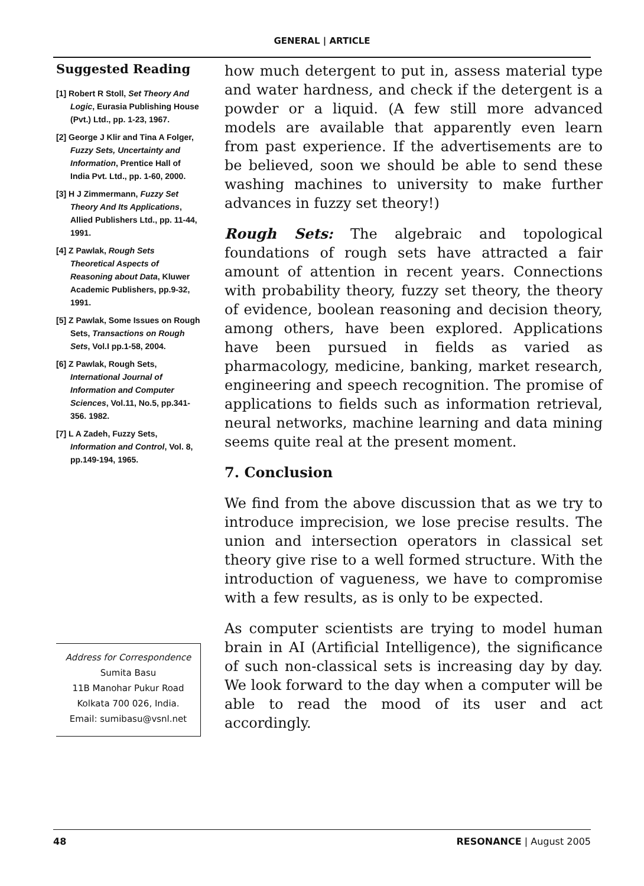GENERAL | ARTICLE
Suggested Reading
[1] Robert R Stoll, Set Theory And Logic, Eurasia Publishing House (Pvt.) Ltd., pp. 1-23, 1967.
[2] George J Klir and Tina A Folger, Fuzzy Sets, Uncertainty and Information, Prentice Hall of India Pvt. Ltd., pp. 1-60, 2000.
[3] H J Zimmermann, Fuzzy Set Theory And Its Applications, Allied Publishers Ltd., pp. 11-44, 1991.
[4] Z Pawlak, Rough Sets Theoretical Aspects of Reasoning about Data, Kluwer Academic Publishers, pp.9-32, 1991.
[5] Z Pawlak, Some Issues on Rough Sets, Transactions on Rough Sets, Vol.I pp.1-58, 2004.
[6] Z Pawlak, Rough Sets, International Journal of Information and Computer Sciences, Vol.11, No.5, pp.341-356. 1982.
[7] L A Zadeh, Fuzzy Sets, Information and Control, Vol. 8, pp.149-194, 1965.
Address for Correspondence
Sumita Basu
11B Manohar Pukur Road
Kolkata 700 026, India.
Email: sumibasu@vsnl.net
how much detergent to put in, assess material type and water hardness, and check if the detergent is a powder or a liquid. (A few still more advanced models are available that apparently even learn from past experience. If the advertisements are to be believed, soon we should be able to send these washing machines to university to make further advances in fuzzy set theory!)
Rough Sets: The algebraic and topological foundations of rough sets have attracted a fair amount of attention in recent years. Connections with probability theory, fuzzy set theory, the theory of evidence, boolean reasoning and decision theory, among others, have been explored. Applications have been pursued in fields as varied as pharmacology, medicine, banking, market research, engineering and speech recognition. The promise of applications to fields such as information retrieval, neural networks, machine learning and data mining seems quite real at the present moment.
7. Conclusion
We find from the above discussion that as we try to introduce imprecision, we lose precise results. The union and intersection operators in classical set theory give rise to a well formed structure. With the introduction of vagueness, we have to compromise with a few results, as is only to be expected.
As computer scientists are trying to model human brain in AI (Artificial Intelligence), the significance of such non-classical sets is increasing day by day. We look forward to the day when a computer will be able to read the mood of its user and act accordingly.
48 RESONANCE | August 2005